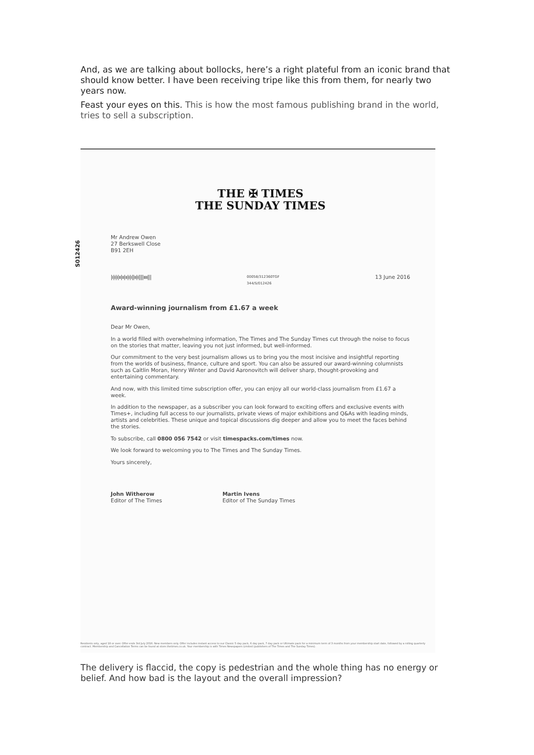And, as we are talking about bollocks, here’s a right plateful from an iconic brand that should know better. I have been receiving tripe like this from them, for nearly two years now.
Feast your eyes on this. This is how the most famous publishing brand in the world, tries to sell a subscription.
S012426
THE ✠ TIMES
THE SUNDAY TIMES
Mr Andrew Owen
27 Berkswell Close
B91 2EH
|ı|ı|ı|ıı|ıı|ıı|ı|ı||ıı|ı||||ıııı||| 00058/312360TGF
344/S/012426 13 June 2016
Award-winning journalism from £1.67 a week
Dear Mr Owen,
In a world filled with overwhelming information, The Times and The Sunday Times cut through the noise to focus on the stories that matter, leaving you not just informed, but well-informed.
Our commitment to the very best journalism allows us to bring you the most incisive and insightful reporting from the worlds of business, finance, culture and sport. You can also be assured our award-winning columnists such as Caitlin Moran, Henry Winter and David Aaronovitch will deliver sharp, thought-provoking and entertaining commentary.
And now, with this limited time subscription offer, you can enjoy all our world-class journalism from £1.67 a week.
In addition to the newspaper, as a subscriber you can look forward to exciting offers and exclusive events with Times+, including full access to our journalists, private views of major exhibitions and Q&As with leading minds, artists and celebrities. These unique and topical discussions dig deeper and allow you to meet the faces behind the stories.
To subscribe, call 0800 056 7542 or visit timespacks.com/times now.
We look forward to welcoming you to The Times and The Sunday Times.
Yours sincerely,
John Witherow
Editor of The Times
Martin Ivens
Editor of The Sunday Times
Residents only, aged 18 or over. Offer ends 3rd July 2016. New members only. Offer includes instant access to our Classic 5 day pack, 6 day pack, 7 day pack or Ultimate pack for a minimum term of 3 months from your membership start date, followed by a rolling quarterly contract. Membership and Cancellation Terms can be found at store.thetimes.co.uk. Your membership is with Times Newspapers Limited (publishers of The Times and The Sunday Times).
The delivery is flaccid, the copy is pedestrian and the whole thing has no energy or belief. And how bad is the layout and the overall impression?